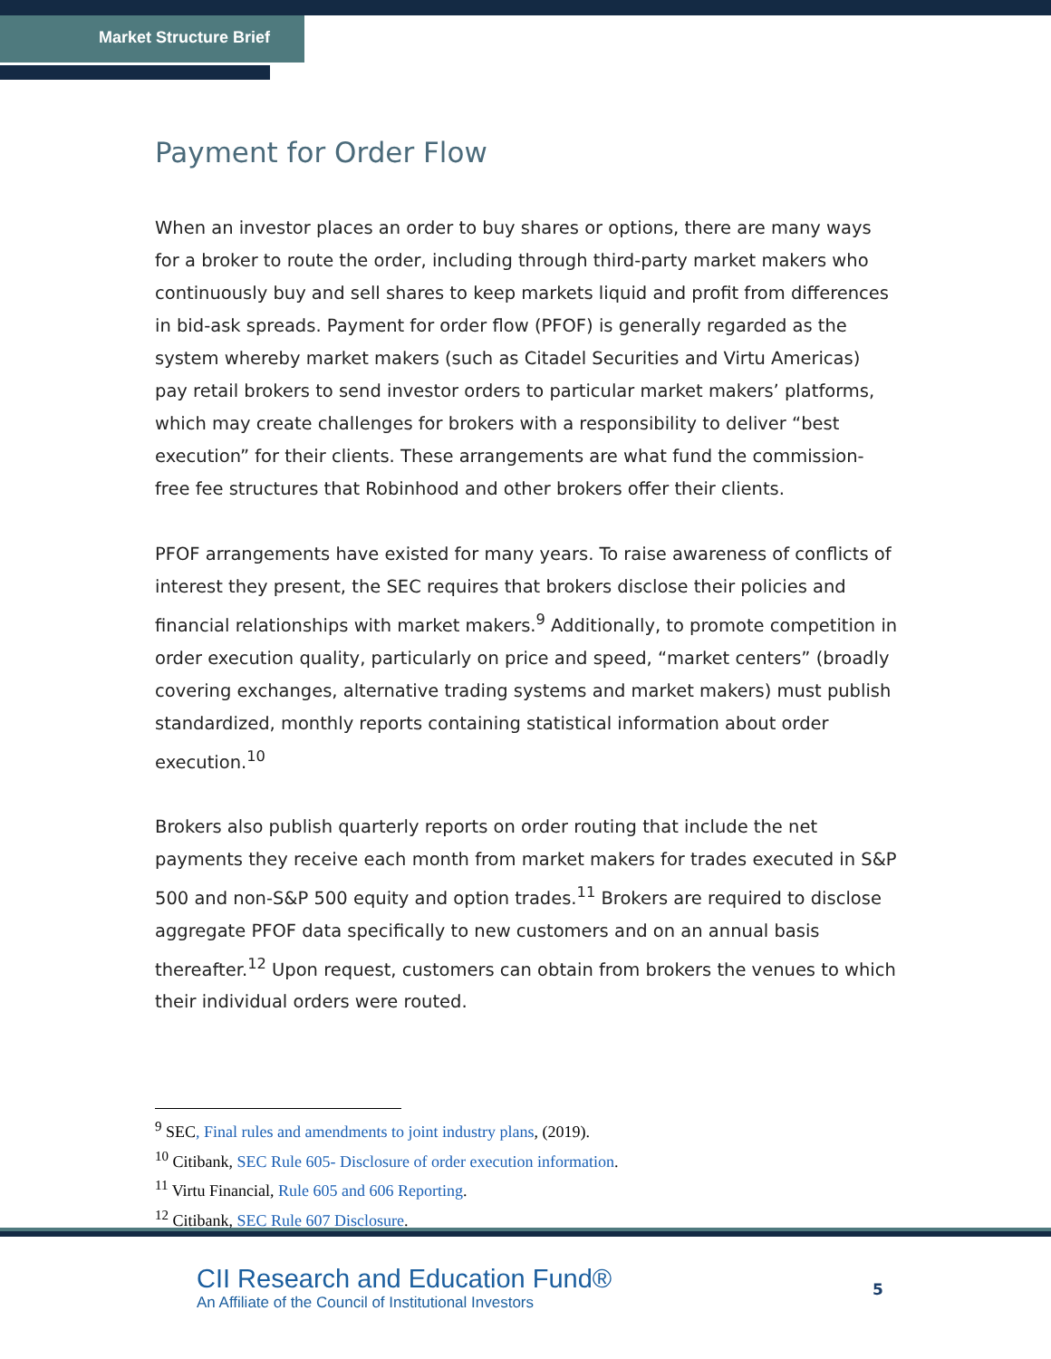Market Structure Brief
Payment for Order Flow
When an investor places an order to buy shares or options, there are many ways for a broker to route the order, including through third-party market makers who continuously buy and sell shares to keep markets liquid and profit from differences in bid-ask spreads. Payment for order flow (PFOF) is generally regarded as the system whereby market makers (such as Citadel Securities and Virtu Americas) pay retail brokers to send investor orders to particular market makers’ platforms, which may create challenges for brokers with a responsibility to deliver “best execution” for their clients. These arrangements are what fund the commission-free fee structures that Robinhood and other brokers offer their clients.
PFOF arrangements have existed for many years. To raise awareness of conflicts of interest they present, the SEC requires that brokers disclose their policies and financial relationships with market makers.<sup>9</sup> Additionally, to promote competition in order execution quality, particularly on price and speed, “market centers” (broadly covering exchanges, alternative trading systems and market makers) must publish standardized, monthly reports containing statistical information about order execution.<sup>10</sup>
Brokers also publish quarterly reports on order routing that include the net payments they receive each month from market makers for trades executed in S&P 500 and non-S&P 500 equity and option trades.<sup>11</sup> Brokers are required to disclose aggregate PFOF data specifically to new customers and on an annual basis thereafter.<sup>12</sup> Upon request, customers can obtain from brokers the venues to which their individual orders were routed.
<sup>9</sup> SEC, Final rules and amendments to joint industry plans, (2019).
<sup>10</sup> Citibank, SEC Rule 605- Disclosure of order execution information.
<sup>11</sup> Virtu Financial, Rule 605 and 606 Reporting.
<sup>12</sup> Citibank, SEC Rule 607 Disclosure.
CII Research and Education Fund®
An Affiliate of the Council of Institutional Investors
5